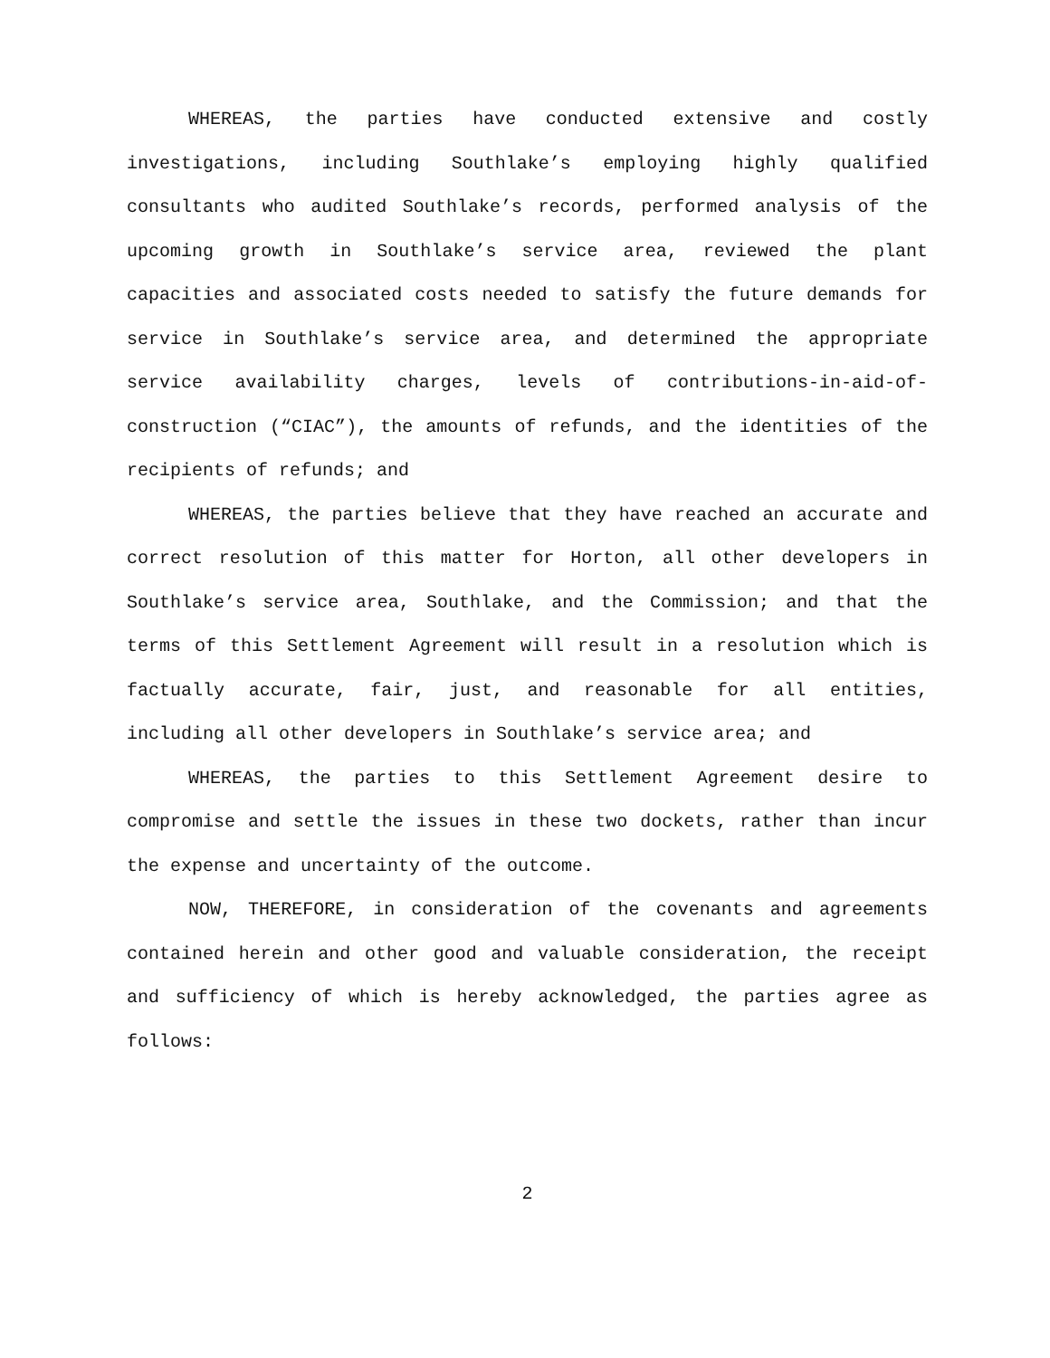WHEREAS, the parties have conducted extensive and costly investigations, including Southlake’s employing highly qualified consultants who audited Southlake’s records, performed analysis of the upcoming growth in Southlake’s service area, reviewed the plant capacities and associated costs needed to satisfy the future demands for service in Southlake’s service area, and determined the appropriate service availability charges, levels of contributions-in-aid-of-construction (“CIAC”), the amounts of refunds, and the identities of the recipients of refunds; and
WHEREAS, the parties believe that they have reached an accurate and correct resolution of this matter for Horton, all other developers in Southlake’s service area, Southlake, and the Commission; and that the terms of this Settlement Agreement will result in a resolution which is factually accurate, fair, just, and reasonable for all entities, including all other developers in Southlake’s service area; and
WHEREAS, the parties to this Settlement Agreement desire to compromise and settle the issues in these two dockets, rather than incur the expense and uncertainty of the outcome.
NOW, THEREFORE, in consideration of the covenants and agreements contained herein and other good and valuable consideration, the receipt and sufficiency of which is hereby acknowledged, the parties agree as follows:
2